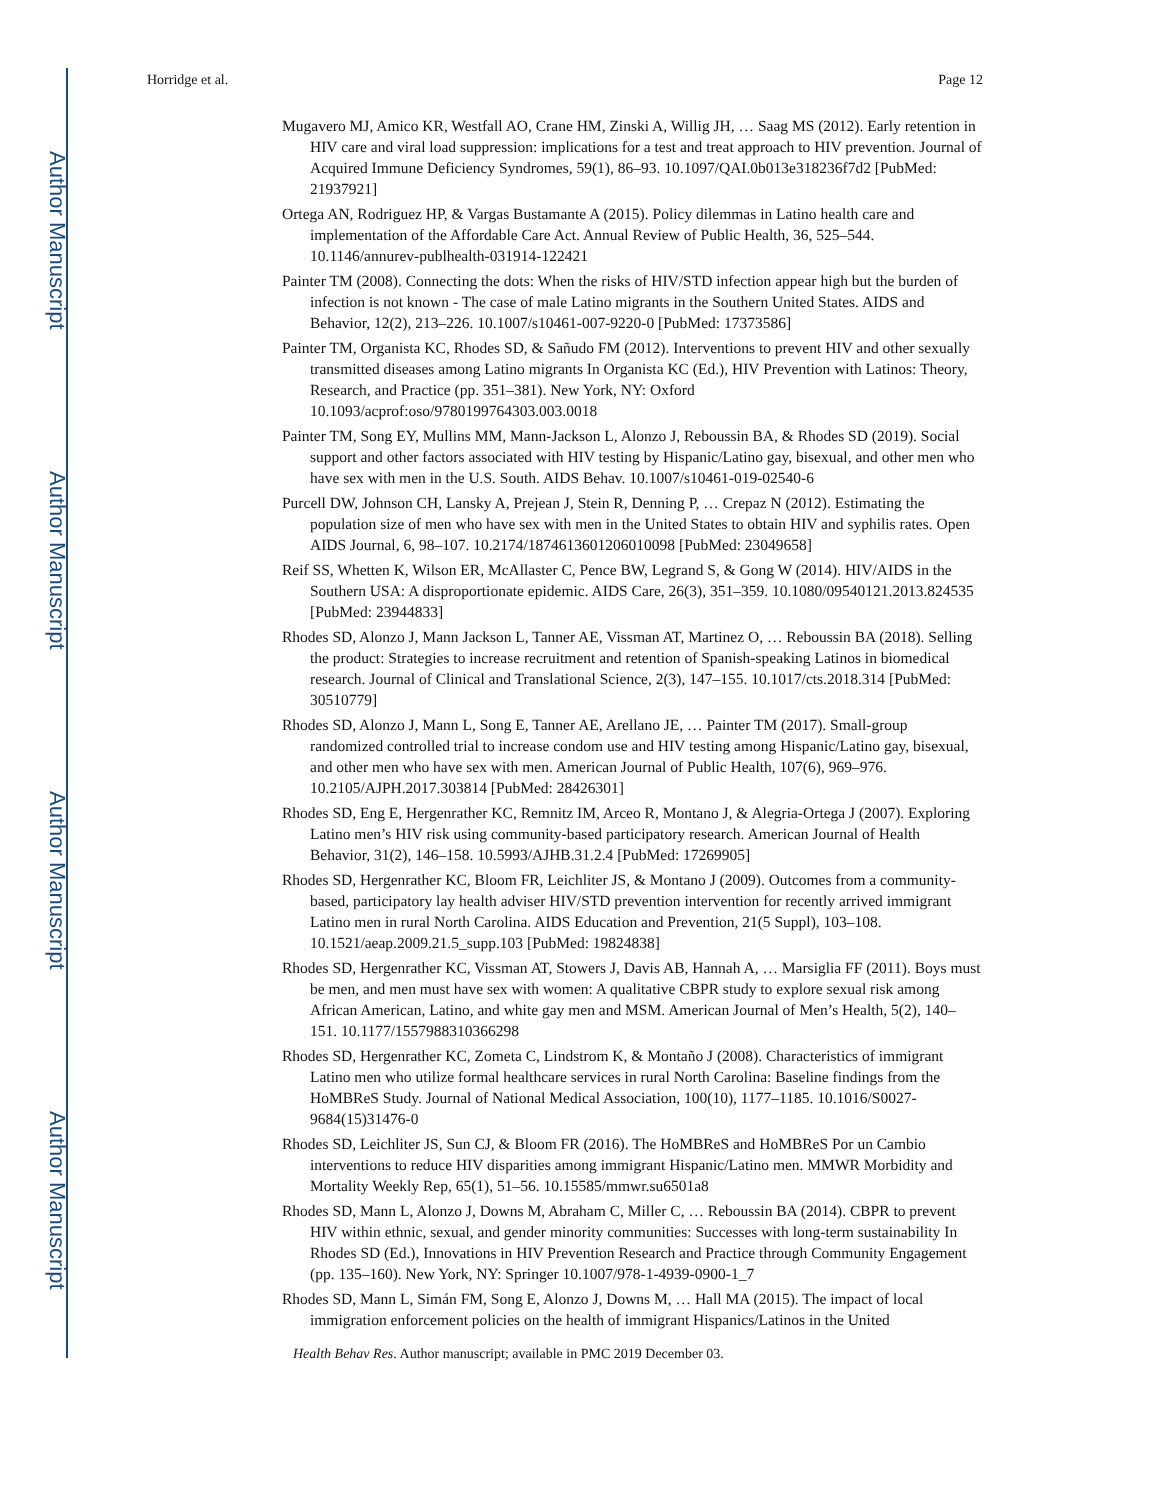Author Manuscript
Author Manuscript
Author Manuscript
Author Manuscript
Horridge et al. Page 12
Mugavero MJ, Amico KR, Westfall AO, Crane HM, Zinski A, Willig JH, … Saag MS (2012). Early retention in HIV care and viral load suppression: implications for a test and treat approach to HIV prevention. Journal of Acquired Immune Deficiency Syndromes, 59(1), 86–93. 10.1097/QAI.0b013e318236f7d2 [PubMed: 21937921]
Ortega AN, Rodriguez HP, & Vargas Bustamante A (2015). Policy dilemmas in Latino health care and implementation of the Affordable Care Act. Annual Review of Public Health, 36, 525–544. 10.1146/annurev-publhealth-031914-122421
Painter TM (2008). Connecting the dots: When the risks of HIV/STD infection appear high but the burden of infection is not known - The case of male Latino migrants in the Southern United States. AIDS and Behavior, 12(2), 213–226. 10.1007/s10461-007-9220-0 [PubMed: 17373586]
Painter TM, Organista KC, Rhodes SD, & Sañudo FM (2012). Interventions to prevent HIV and other sexually transmitted diseases among Latino migrants In Organista KC (Ed.), HIV Prevention with Latinos: Theory, Research, and Practice (pp. 351–381). New York, NY: Oxford 10.1093/acprof:oso/9780199764303.003.0018
Painter TM, Song EY, Mullins MM, Mann-Jackson L, Alonzo J, Reboussin BA, & Rhodes SD (2019). Social support and other factors associated with HIV testing by Hispanic/Latino gay, bisexual, and other men who have sex with men in the U.S. South. AIDS Behav. 10.1007/s10461-019-02540-6
Purcell DW, Johnson CH, Lansky A, Prejean J, Stein R, Denning P, … Crepaz N (2012). Estimating the population size of men who have sex with men in the United States to obtain HIV and syphilis rates. Open AIDS Journal, 6, 98–107. 10.2174/1874613601206010098 [PubMed: 23049658]
Reif SS, Whetten K, Wilson ER, McAllaster C, Pence BW, Legrand S, & Gong W (2014). HIV/AIDS in the Southern USA: A disproportionate epidemic. AIDS Care, 26(3), 351–359. 10.1080/09540121.2013.824535 [PubMed: 23944833]
Rhodes SD, Alonzo J, Mann Jackson L, Tanner AE, Vissman AT, Martinez O, … Reboussin BA (2018). Selling the product: Strategies to increase recruitment and retention of Spanish-speaking Latinos in biomedical research. Journal of Clinical and Translational Science, 2(3), 147–155. 10.1017/cts.2018.314 [PubMed: 30510779]
Rhodes SD, Alonzo J, Mann L, Song E, Tanner AE, Arellano JE, … Painter TM (2017). Small-group randomized controlled trial to increase condom use and HIV testing among Hispanic/Latino gay, bisexual, and other men who have sex with men. American Journal of Public Health, 107(6), 969–976. 10.2105/AJPH.2017.303814 [PubMed: 28426301]
Rhodes SD, Eng E, Hergenrather KC, Remnitz IM, Arceo R, Montano J, & Alegria-Ortega J (2007). Exploring Latino men’s HIV risk using community-based participatory research. American Journal of Health Behavior, 31(2), 146–158. 10.5993/AJHB.31.2.4 [PubMed: 17269905]
Rhodes SD, Hergenrather KC, Bloom FR, Leichliter JS, & Montano J (2009). Outcomes from a community-based, participatory lay health adviser HIV/STD prevention intervention for recently arrived immigrant Latino men in rural North Carolina. AIDS Education and Prevention, 21(5 Suppl), 103–108. 10.1521/aeap.2009.21.5_supp.103 [PubMed: 19824838]
Rhodes SD, Hergenrather KC, Vissman AT, Stowers J, Davis AB, Hannah A, … Marsiglia FF (2011). Boys must be men, and men must have sex with women: A qualitative CBPR study to explore sexual risk among African American, Latino, and white gay men and MSM. American Journal of Men’s Health, 5(2), 140–151. 10.1177/1557988310366298
Rhodes SD, Hergenrather KC, Zometa C, Lindstrom K, & Montaño J (2008). Characteristics of immigrant Latino men who utilize formal healthcare services in rural North Carolina: Baseline findings from the HoMBReS Study. Journal of National Medical Association, 100(10), 1177–1185. 10.1016/S0027-9684(15)31476-0
Rhodes SD, Leichliter JS, Sun CJ, & Bloom FR (2016). The HoMBReS and HoMBReS Por un Cambio interventions to reduce HIV disparities among immigrant Hispanic/Latino men. MMWR Morbidity and Mortality Weekly Rep, 65(1), 51–56. 10.15585/mmwr.su6501a8
Rhodes SD, Mann L, Alonzo J, Downs M, Abraham C, Miller C, … Reboussin BA (2014). CBPR to prevent HIV within ethnic, sexual, and gender minority communities: Successes with long-term sustainability In Rhodes SD (Ed.), Innovations in HIV Prevention Research and Practice through Community Engagement (pp. 135–160). New York, NY: Springer 10.1007/978-1-4939-0900-1_7
Rhodes SD, Mann L, Simán FM, Song E, Alonzo J, Downs M, … Hall MA (2015). The impact of local immigration enforcement policies on the health of immigrant Hispanics/Latinos in the United
Health Behav Res. Author manuscript; available in PMC 2019 December 03.